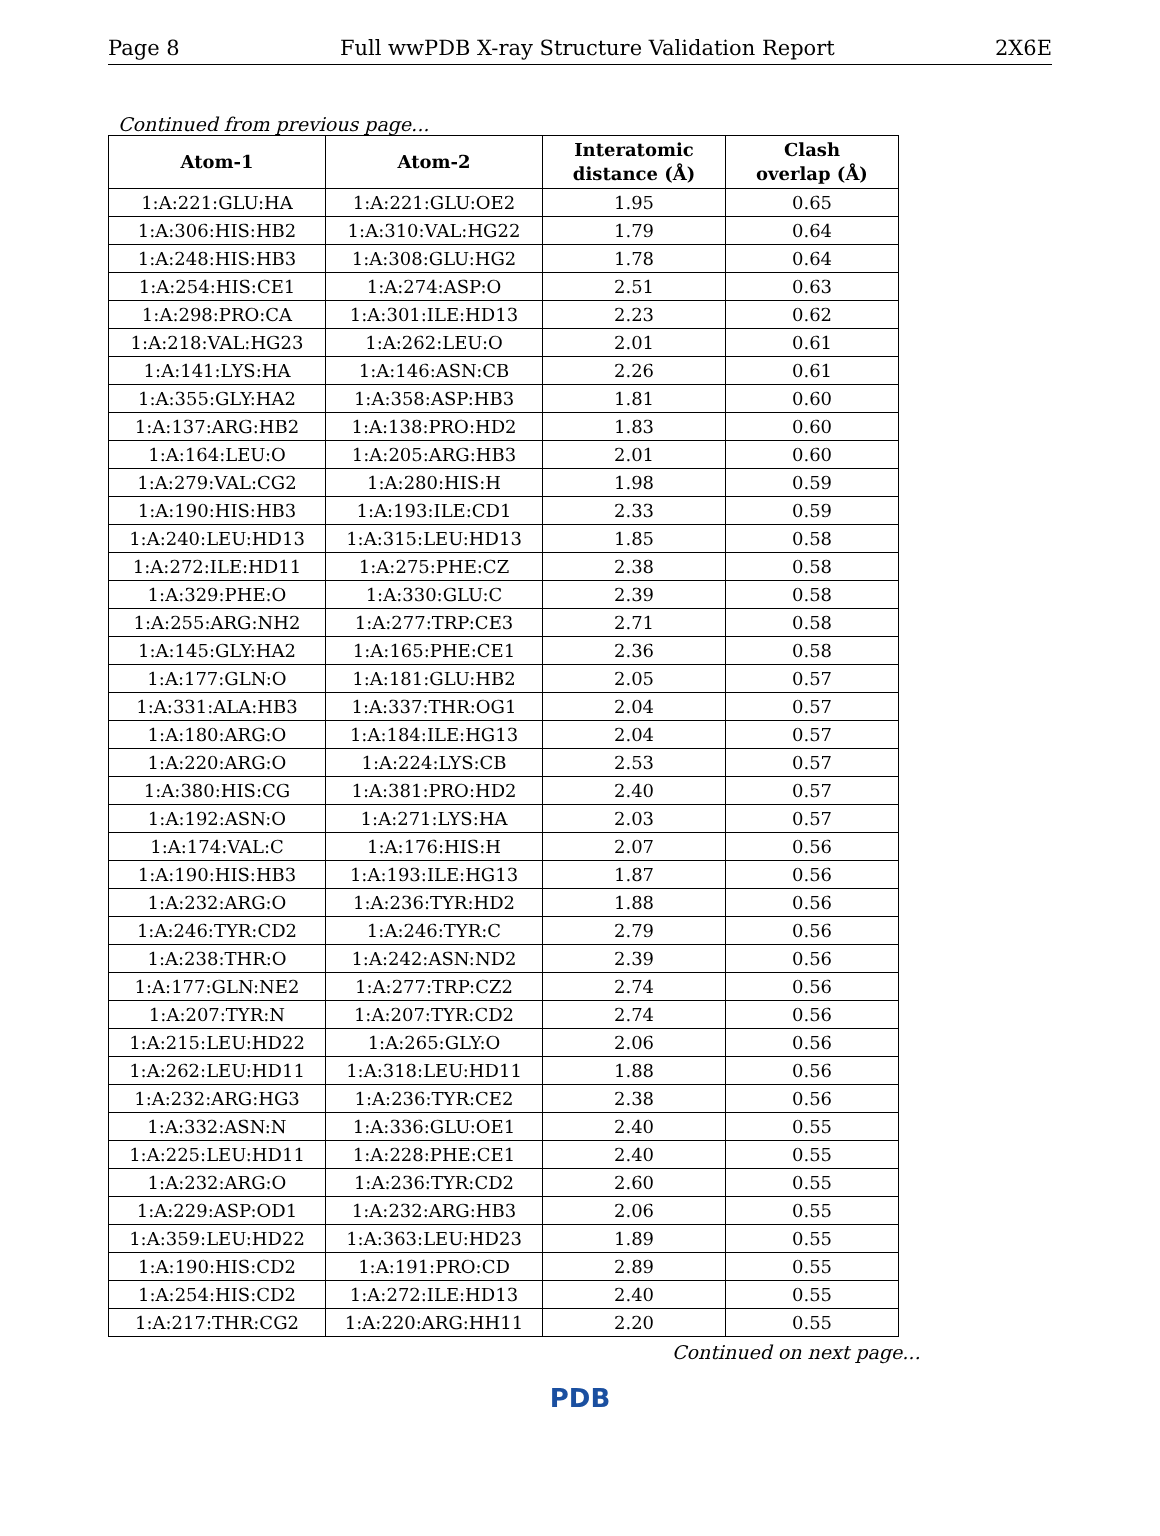Page 8 Full wwPDB X-ray Structure Validation Report 2X6E
Continued from previous page...
| Atom-1 | Atom-2 | Interatomic distance (Å) | Clash overlap (Å) |
| --- | --- | --- | --- |
| 1:A:221:GLU:HA | 1:A:221:GLU:OE2 | 1.95 | 0.65 |
| 1:A:306:HIS:HB2 | 1:A:310:VAL:HG22 | 1.79 | 0.64 |
| 1:A:248:HIS:HB3 | 1:A:308:GLU:HG2 | 1.78 | 0.64 |
| 1:A:254:HIS:CE1 | 1:A:274:ASP:O | 2.51 | 0.63 |
| 1:A:298:PRO:CA | 1:A:301:ILE:HD13 | 2.23 | 0.62 |
| 1:A:218:VAL:HG23 | 1:A:262:LEU:O | 2.01 | 0.61 |
| 1:A:141:LYS:HA | 1:A:146:ASN:CB | 2.26 | 0.61 |
| 1:A:355:GLY:HA2 | 1:A:358:ASP:HB3 | 1.81 | 0.60 |
| 1:A:137:ARG:HB2 | 1:A:138:PRO:HD2 | 1.83 | 0.60 |
| 1:A:164:LEU:O | 1:A:205:ARG:HB3 | 2.01 | 0.60 |
| 1:A:279:VAL:CG2 | 1:A:280:HIS:H | 1.98 | 0.59 |
| 1:A:190:HIS:HB3 | 1:A:193:ILE:CD1 | 2.33 | 0.59 |
| 1:A:240:LEU:HD13 | 1:A:315:LEU:HD13 | 1.85 | 0.58 |
| 1:A:272:ILE:HD11 | 1:A:275:PHE:CZ | 2.38 | 0.58 |
| 1:A:329:PHE:O | 1:A:330:GLU:C | 2.39 | 0.58 |
| 1:A:255:ARG:NH2 | 1:A:277:TRP:CE3 | 2.71 | 0.58 |
| 1:A:145:GLY:HA2 | 1:A:165:PHE:CE1 | 2.36 | 0.58 |
| 1:A:177:GLN:O | 1:A:181:GLU:HB2 | 2.05 | 0.57 |
| 1:A:331:ALA:HB3 | 1:A:337:THR:OG1 | 2.04 | 0.57 |
| 1:A:180:ARG:O | 1:A:184:ILE:HG13 | 2.04 | 0.57 |
| 1:A:220:ARG:O | 1:A:224:LYS:CB | 2.53 | 0.57 |
| 1:A:380:HIS:CG | 1:A:381:PRO:HD2 | 2.40 | 0.57 |
| 1:A:192:ASN:O | 1:A:271:LYS:HA | 2.03 | 0.57 |
| 1:A:174:VAL:C | 1:A:176:HIS:H | 2.07 | 0.56 |
| 1:A:190:HIS:HB3 | 1:A:193:ILE:HG13 | 1.87 | 0.56 |
| 1:A:232:ARG:O | 1:A:236:TYR:HD2 | 1.88 | 0.56 |
| 1:A:246:TYR:CD2 | 1:A:246:TYR:C | 2.79 | 0.56 |
| 1:A:238:THR:O | 1:A:242:ASN:ND2 | 2.39 | 0.56 |
| 1:A:177:GLN:NE2 | 1:A:277:TRP:CZ2 | 2.74 | 0.56 |
| 1:A:207:TYR:N | 1:A:207:TYR:CD2 | 2.74 | 0.56 |
| 1:A:215:LEU:HD22 | 1:A:265:GLY:O | 2.06 | 0.56 |
| 1:A:262:LEU:HD11 | 1:A:318:LEU:HD11 | 1.88 | 0.56 |
| 1:A:232:ARG:HG3 | 1:A:236:TYR:CE2 | 2.38 | 0.56 |
| 1:A:332:ASN:N | 1:A:336:GLU:OE1 | 2.40 | 0.55 |
| 1:A:225:LEU:HD11 | 1:A:228:PHE:CE1 | 2.40 | 0.55 |
| 1:A:232:ARG:O | 1:A:236:TYR:CD2 | 2.60 | 0.55 |
| 1:A:229:ASP:OD1 | 1:A:232:ARG:HB3 | 2.06 | 0.55 |
| 1:A:359:LEU:HD22 | 1:A:363:LEU:HD23 | 1.89 | 0.55 |
| 1:A:190:HIS:CD2 | 1:A:191:PRO:CD | 2.89 | 0.55 |
| 1:A:254:HIS:CD2 | 1:A:272:ILE:HD13 | 2.40 | 0.55 |
| 1:A:217:THR:CG2 | 1:A:220:ARG:HH11 | 2.20 | 0.55 |
Continued on next page...
PDB